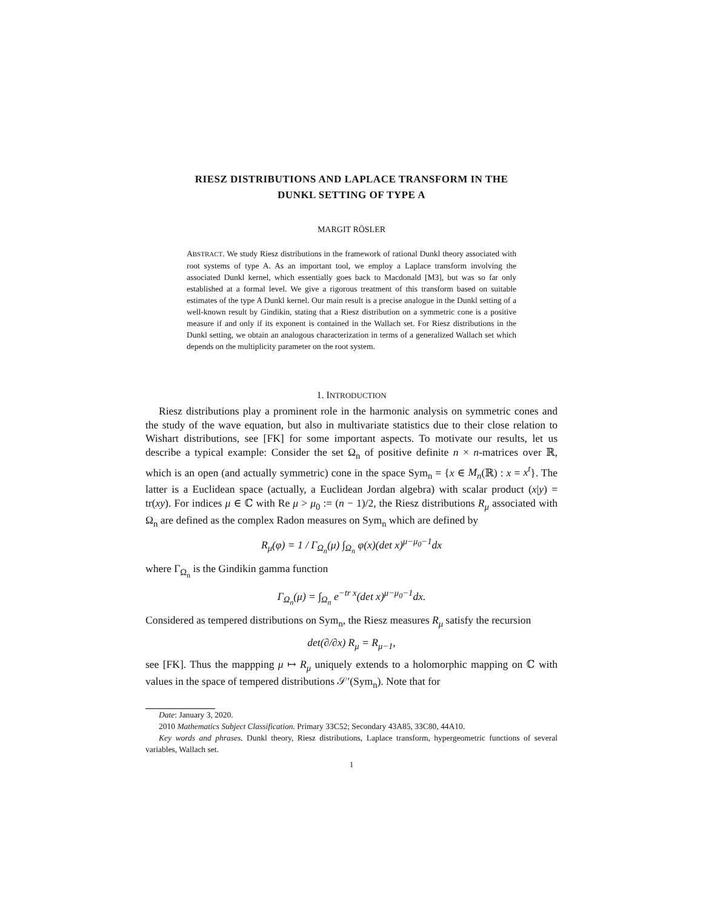RIESZ DISTRIBUTIONS AND LAPLACE TRANSFORM IN THE
DUNKL SETTING OF TYPE A
MARGIT RÖSLER
ABSTRACT. We study Riesz distributions in the framework of rational Dunkl theory associated with root systems of type A. As an important tool, we employ a Laplace transform involving the associated Dunkl kernel, which essentially goes back to Macdonald [M3], but was so far only established at a formal level. We give a rigorous treatment of this transform based on suitable estimates of the type A Dunkl kernel. Our main result is a precise analogue in the Dunkl setting of a well-known result by Gindikin, stating that a Riesz distribution on a symmetric cone is a positive measure if and only if its exponent is contained in the Wallach set. For Riesz distributions in the Dunkl setting, we obtain an analogous characterization in terms of a generalized Wallach set which depends on the multiplicity parameter on the root system.
1. INTRODUCTION
Riesz distributions play a prominent role in the harmonic analysis on symmetric cones and the study of the wave equation, but also in multivariate statistics due to their close relation to Wishart distributions, see [FK] for some important aspects. To motivate our results, let us describe a typical example: Consider the set Ω<sub>n</sub> of positive definite n × n-matrices over ℝ, which is an open (and actually symmetric) cone in the space Sym<sub>n</sub> = {x ∈ M<sub>n</sub>(ℝ) : x = x<sup>t</sup>}. The latter is a Euclidean space (actually, a Euclidean Jordan algebra) with scalar product (x|y) = tr(xy). For indices μ ∈ ℂ with Re μ > μ<sub>0</sub> := (n − 1)/2, the Riesz distributions R<sub>μ</sub> associated with Ω<sub>n</sub> are defined as the complex Radon measures on Sym<sub>n</sub> which are defined by
R<sub>μ</sub>(φ) = 1 / Γ<sub>Ω<sub>n</sub></sub>(μ) ∫<sub>Ω<sub>n</sub></sub> φ(x)(det x)<sup>μ−μ<sub>0</sub>−1</sup>dx
where Γ<sub>Ω<sub>n</sub></sub> is the Gindikin gamma function
Γ<sub>Ω<sub>n</sub></sub>(μ) = ∫<sub>Ω<sub>n</sub></sub> e<sup>−tr x</sup>(det x)<sup>μ−μ<sub>0</sub>−1</sup>dx.
Considered as tempered distributions on Sym<sub>n</sub>, the Riesz measures R<sub>μ</sub> satisfy the recursion
det(∂/∂x) R<sub>μ</sub> = R<sub>μ−1</sub>,
see [FK]. Thus the mappping μ ↦ R<sub>μ</sub> uniquely extends to a holomorphic mapping on ℂ with values in the space of tempered distributions 𝒮′(Sym<sub>n</sub>). Note that for
Date: January 3, 2020.
2010 Mathematics Subject Classification. Primary 33C52; Secondary 43A85, 33C80, 44A10.
Key words and phrases. Dunkl theory, Riesz distributions, Laplace transform, hypergeometric functions of several variables, Wallach set.
1